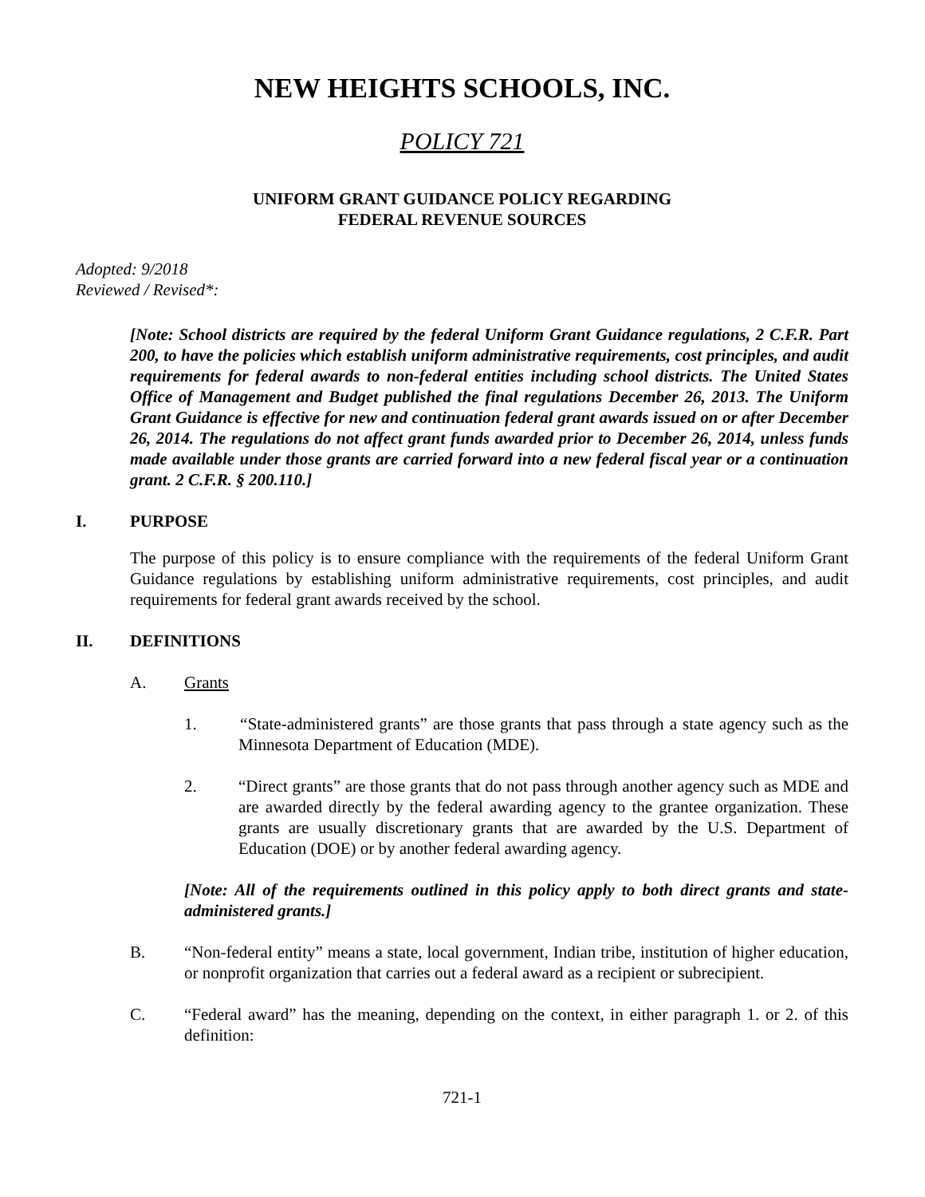NEW HEIGHTS SCHOOLS, INC.
POLICY 721
UNIFORM GRANT GUIDANCE POLICY REGARDING
FEDERAL REVENUE SOURCES
Adopted: 9/2018
Reviewed / Revised*:
[Note: School districts are required by the federal Uniform Grant Guidance regulations, 2 C.F.R. Part 200, to have the policies which establish uniform administrative requirements, cost principles, and audit requirements for federal awards to non-federal entities including school districts. The United States Office of Management and Budget published the final regulations December 26, 2013. The Uniform Grant Guidance is effective for new and continuation federal grant awards issued on or after December 26, 2014. The regulations do not affect grant funds awarded prior to December 26, 2014, unless funds made available under those grants are carried forward into a new federal fiscal year or a continuation grant. 2 C.F.R. § 200.110.]
I. PURPOSE
The purpose of this policy is to ensure compliance with the requirements of the federal Uniform Grant Guidance regulations by establishing uniform administrative requirements, cost principles, and audit requirements for federal grant awards received by the school.
II. DEFINITIONS
A. Grants
1. “State-administered grants” are those grants that pass through a state agency such as the Minnesota Department of Education (MDE).
2. “Direct grants” are those grants that do not pass through another agency such as MDE and are awarded directly by the federal awarding agency to the grantee organization. These grants are usually discretionary grants that are awarded by the U.S. Department of Education (DOE) or by another federal awarding agency.
[Note: All of the requirements outlined in this policy apply to both direct grants and state-administered grants.]
B. “Non-federal entity” means a state, local government, Indian tribe, institution of higher education, or nonprofit organization that carries out a federal award as a recipient or subrecipient.
C. “Federal award” has the meaning, depending on the context, in either paragraph 1. or 2. of this definition:
721-1